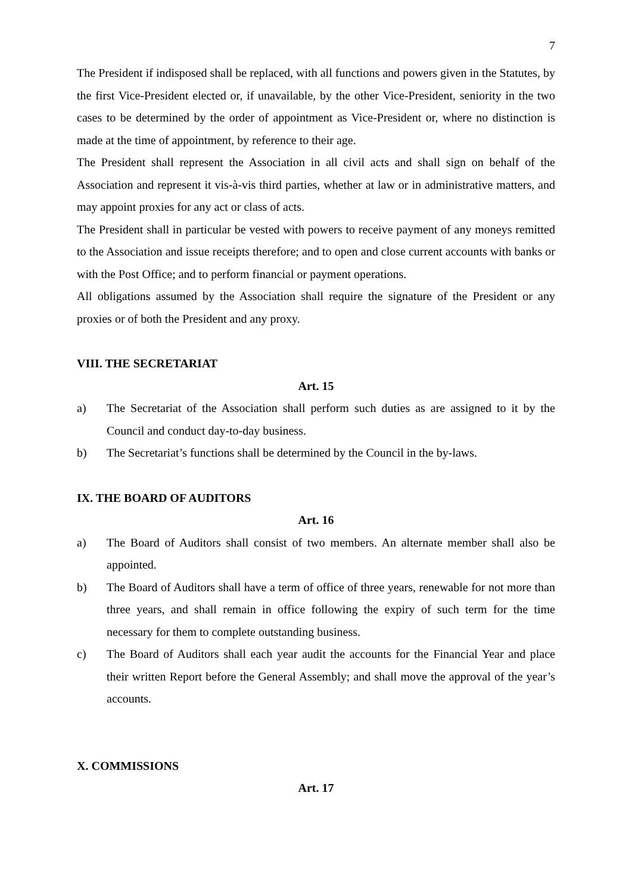7
The President if indisposed shall be replaced, with all functions and powers given in the Statutes, by the first Vice-President elected or, if unavailable, by the other Vice-President, seniority in the two cases to be determined by the order of appointment as Vice-President or, where no distinction is made at the time of appointment, by reference to their age.
The President shall represent the Association in all civil acts and shall sign on behalf of the Association and represent it vis-à-vis third parties, whether at law or in administrative matters, and may appoint proxies for any act or class of acts.
The President shall in particular be vested with powers to receive payment of any moneys remitted to the Association and issue receipts therefore; and to open and close current accounts with banks or with the Post Office; and to perform financial or payment operations.
All obligations assumed by the Association shall require the signature of the President or any proxies or of both the President and any proxy.
VIII. THE SECRETARIAT
Art. 15
a) The Secretariat of the Association shall perform such duties as are assigned to it by the Council and conduct day-to-day business.
b) The Secretariat’s functions shall be determined by the Council in the by-laws.
IX. THE BOARD OF AUDITORS
Art. 16
a) The Board of Auditors shall consist of two members. An alternate member shall also be appointed.
b) The Board of Auditors shall have a term of office of three years, renewable for not more than three years, and shall remain in office following the expiry of such term for the time necessary for them to complete outstanding business.
c) The Board of Auditors shall each year audit the accounts for the Financial Year and place their written Report before the General Assembly; and shall move the approval of the year’s accounts.
X. COMMISSIONS
Art. 17